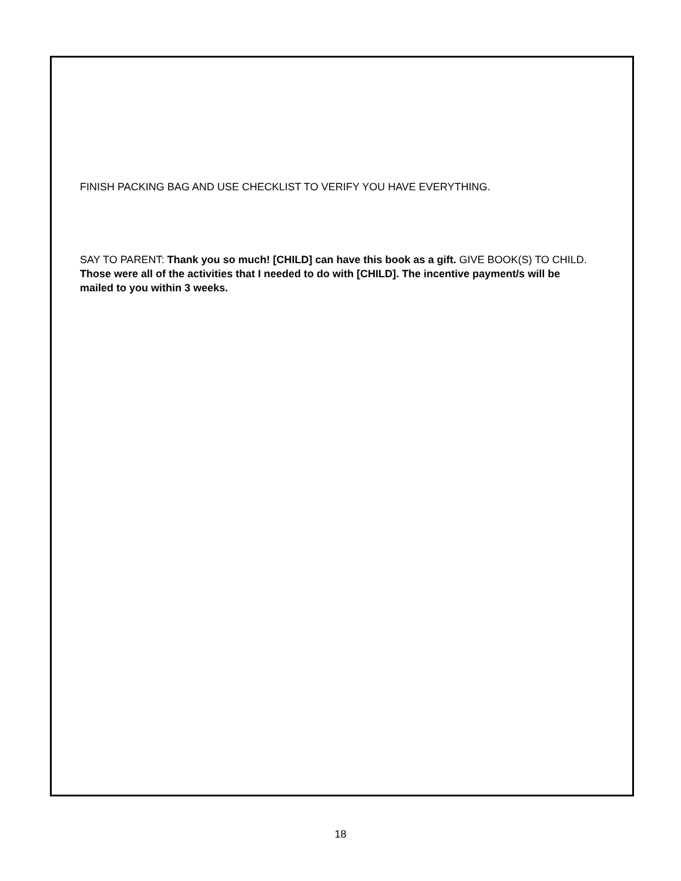FINISH PACKING BAG AND USE CHECKLIST TO VERIFY YOU HAVE EVERYTHING.
SAY TO PARENT: Thank you so much! [CHILD] can have this book as a gift. GIVE BOOK(S) TO CHILD. Those were all of the activities that I needed to do with [CHILD]. The incentive payment/s will be mailed to you within 3 weeks.
18